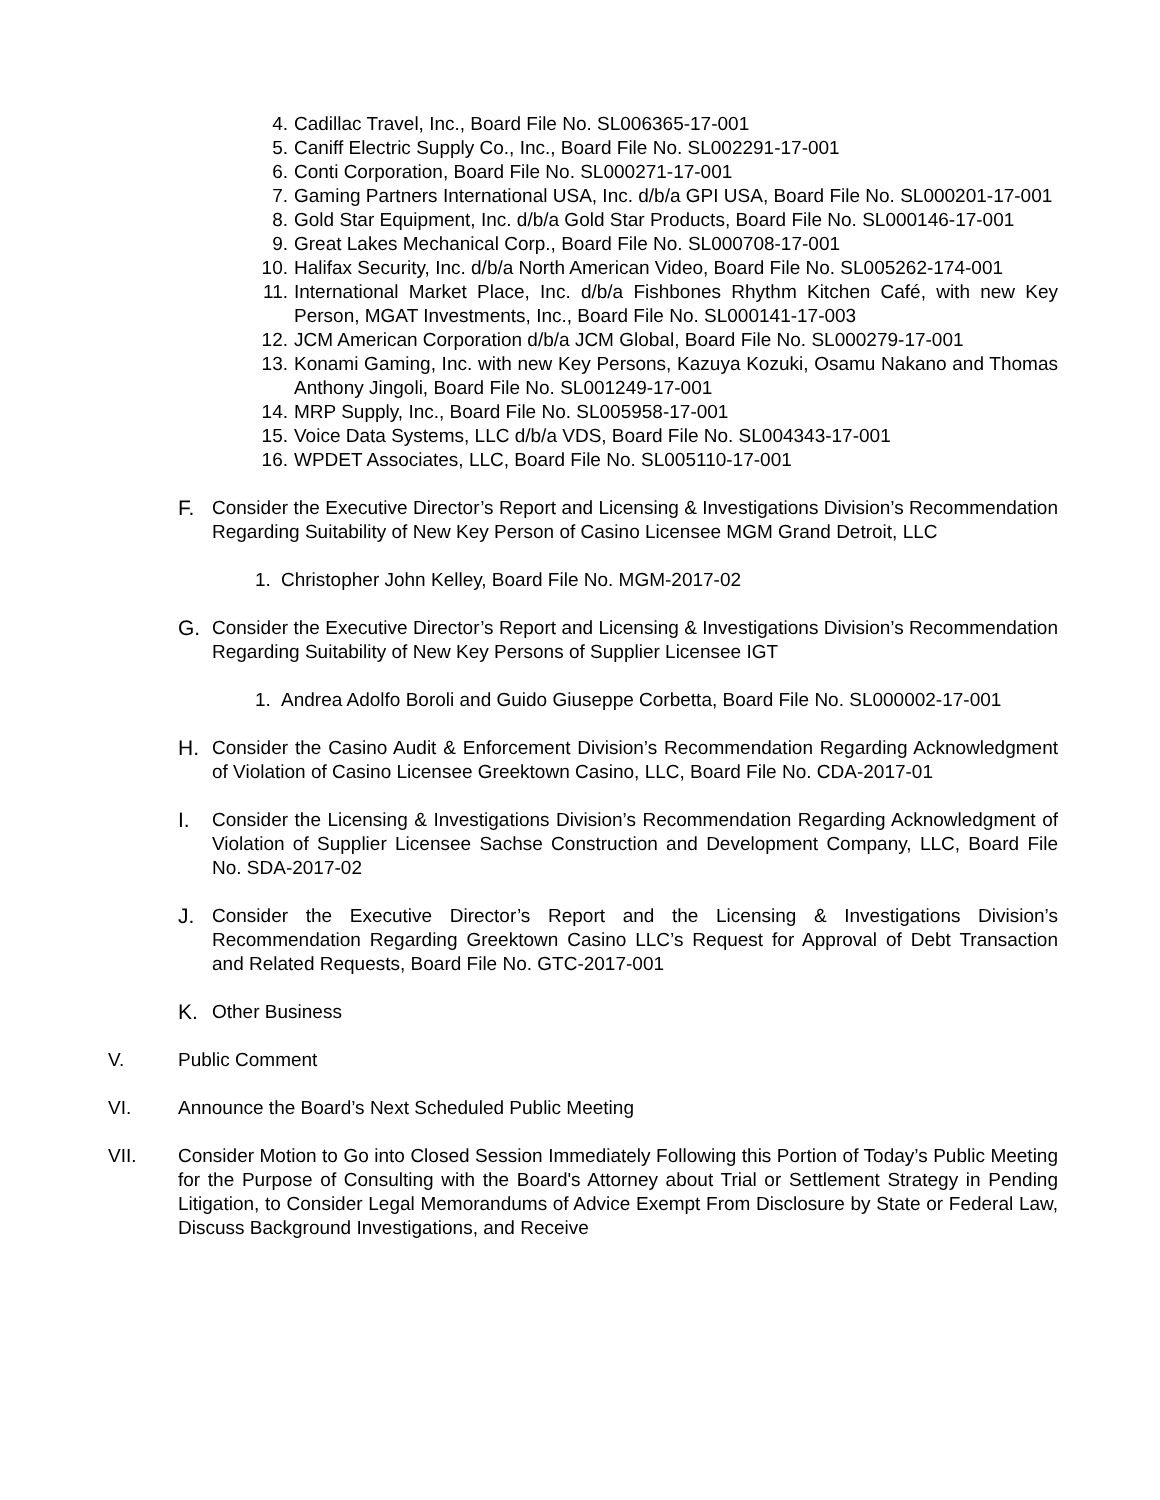4. Cadillac Travel, Inc., Board File No. SL006365-17-001
5. Caniff Electric Supply Co., Inc., Board File No. SL002291-17-001
6. Conti Corporation, Board File No. SL000271-17-001
7. Gaming Partners International USA, Inc. d/b/a GPI USA, Board File No. SL000201-17-001
8. Gold Star Equipment, Inc. d/b/a Gold Star Products, Board File No. SL000146-17-001
9. Great Lakes Mechanical Corp., Board File No. SL000708-17-001
10. Halifax Security, Inc. d/b/a North American Video, Board File No. SL005262-174-001
11. International Market Place, Inc. d/b/a Fishbones Rhythm Kitchen Café, with new Key Person, MGAT Investments, Inc., Board File No. SL000141-17-003
12. JCM American Corporation d/b/a JCM Global, Board File No. SL000279-17-001
13. Konami Gaming, Inc. with new Key Persons, Kazuya Kozuki, Osamu Nakano and Thomas Anthony Jingoli, Board File No. SL001249-17-001
14. MRP Supply, Inc., Board File No. SL005958-17-001
15. Voice Data Systems, LLC d/b/a VDS, Board File No. SL004343-17-001
16. WPDET Associates, LLC, Board File No. SL005110-17-001
F. Consider the Executive Director’s Report and Licensing & Investigations Division’s Recommendation Regarding Suitability of New Key Person of Casino Licensee MGM Grand Detroit, LLC
1. Christopher John Kelley, Board File No. MGM-2017-02
G. Consider the Executive Director’s Report and Licensing & Investigations Division’s Recommendation Regarding Suitability of New Key Persons of Supplier Licensee IGT
1. Andrea Adolfo Boroli and Guido Giuseppe Corbetta, Board File No. SL000002-17-001
H. Consider the Casino Audit & Enforcement Division’s Recommendation Regarding Acknowledgment of Violation of Casino Licensee Greektown Casino, LLC, Board File No. CDA-2017-01
I. Consider the Licensing & Investigations Division’s Recommendation Regarding Acknowledgment of Violation of Supplier Licensee Sachse Construction and Development Company, LLC, Board File No. SDA-2017-02
J. Consider the Executive Director’s Report and the Licensing & Investigations Division’s Recommendation Regarding Greektown Casino LLC’s Request for Approval of Debt Transaction and Related Requests, Board File No. GTC-2017-001
K. Other Business
V. Public Comment
VI. Announce the Board’s Next Scheduled Public Meeting
VII. Consider Motion to Go into Closed Session Immediately Following this Portion of Today’s Public Meeting for the Purpose of Consulting with the Board's Attorney about Trial or Settlement Strategy in Pending Litigation, to Consider Legal Memorandums of Advice Exempt From Disclosure by State or Federal Law, Discuss Background Investigations, and Receive